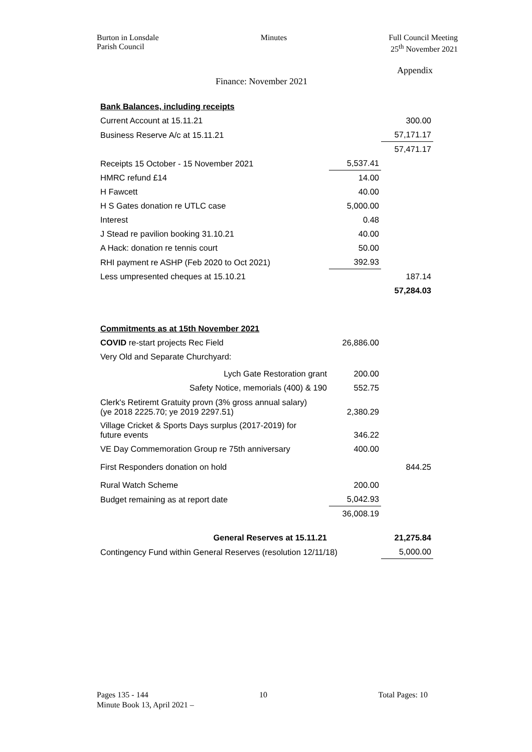Burton in Lonsdale
Parish Council
Minutes Full Council Meeting
25<sup>th</sup> November 2021
Appendix
Finance: November 2021
| Bank Balances, including receipts | | |
| Current Account at 15.11.21 | | 300.00 |
| Business Reserve A/c at 15.11.21 | | 57,171.17 |
| | | 57,471.17 |
| Receipts 15 October - 15 November 2021 | 5,537.41 | |
| HMRC refund £14 | 14.00 | |
| H Fawcett | 40.00 | |
| H S Gates donation re UTLC case | 5,000.00 | |
| Interest | 0.48 | |
| J Stead re pavilion booking 31.10.21 | 40.00 | |
| A Hack: donation re tennis court | 50.00 | |
| RHI payment re ASHP (Feb 2020 to Oct 2021) | 392.93 | |
| Less umpresented cheques at 15.10.21 | | 187.14 |
| | | 57,284.03 |
| Commitments as at 15th November 2021 | | |
| COVID re-start projects Rec Field | 26,886.00 | |
| Very Old and Separate Churchyard: | | |
| Lych Gate Restoration grant | 200.00 | |
| Safety Notice, memorials (400) & 190 | 552.75 | |
| Clerk's Retiremt Gratuity provn (3% gross annual salary) (ye 2018 2225.70; ye 2019 2297.51) | 2,380.29 | |
| Village Cricket & Sports Days surplus (2017-2019) for future events | 346.22 | |
| VE Day Commemoration Group re 75th anniversary | 400.00 | |
| First Responders donation on hold | | 844.25 |
| Rural Watch Scheme | 200.00 | |
| Budget remaining as at report date | 5,042.93 | |
| | 36,008.19 | |
| General Reserves at 15.11.21 | | 21,275.84 |
| Contingency Fund within General Reserves (resolution 12/11/18) | | 5,000.00 |
Pages 135 - 144 10 Total Pages: 10
Minute Book 13, April 2021 –